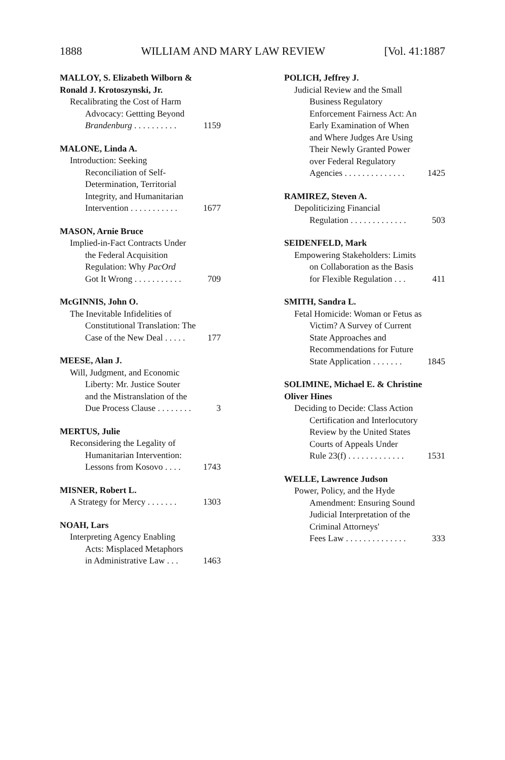1888 WILLIAM AND MARY LAW REVIEW [Vol. 41:1887
MALLOY, S. Elizabeth Wilborn &
Ronald J. Krotoszynski, Jr.
Recalibrating the Cost of Harm
Advocacy: Gettting Beyond
Brandenburg . . . . . . . . . . 1159
MALONE, Linda A.
Introduction: Seeking
Reconciliation of Self-
Determination, Territorial
Integrity, and Humanitarian
Intervention . . . . . . . . . . . 1677
MASON, Arnie Bruce
Implied-in-Fact Contracts Under
the Federal Acquisition
Regulation: Why PacOrd
Got It Wrong . . . . . . . . . . . 709
McGINNIS, John O.
The Inevitable Infidelities of
Constitutional Translation: The
Case of the New Deal . . . . . 177
MEESE, Alan J.
Will, Judgment, and Economic
Liberty: Mr. Justice Souter
and the Mistranslation of the
Due Process Clause . . . . . . . . 3
MERTUS, Julie
Reconsidering the Legality of
Humanitarian Intervention:
Lessons from Kosovo . . . . 1743
MISNER, Robert L.
A Strategy for Mercy . . . . . . . 1303
NOAH, Lars
Interpreting Agency Enabling
Acts: Misplaced Metaphors
in Administrative Law . . . 1463
POLICH, Jeffrey J.
Judicial Review and the Small
Business Regulatory
Enforcement Fairness Act: An
Early Examination of When
and Where Judges Are Using
Their Newly Granted Power
over Federal Regulatory
Agencies . . . . . . . . . . . . . . 1425
RAMIREZ, Steven A.
Depoliticizing Financial
Regulation . . . . . . . . . . . . . 503
SEIDENFELD, Mark
Empowering Stakeholders: Limits
on Collaboration as the Basis
for Flexible Regulation . . . 411
SMITH, Sandra L.
Fetal Homicide: Woman or Fetus as
Victim? A Survey of Current
State Approaches and
Recommendations for Future
State Application . . . . . . . 1845
SOLIMINE, Michael E. & Christine
Oliver Hines
Deciding to Decide: Class Action
Certification and Interlocutory
Review by the United States
Courts of Appeals Under
Rule 23(f) . . . . . . . . . . . . . 1531
WELLE, Lawrence Judson
Power, Policy, and the Hyde
Amendment: Ensuring Sound
Judicial Interpretation of the
Criminal Attorneys'
Fees Law . . . . . . . . . . . . . . 333